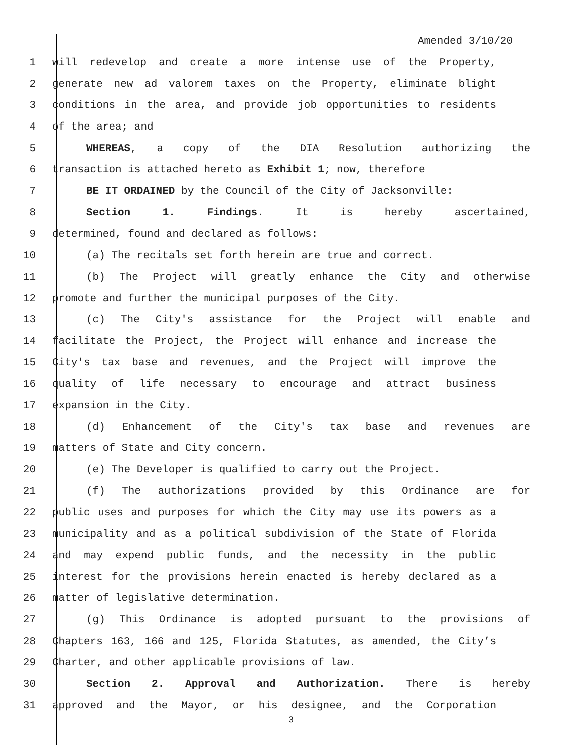Amended 3/10/20
1 will redevelop and create a more intense use of the Property,
2 generate new ad valorem taxes on the Property, eliminate blight
3 conditions in the area, and provide job opportunities to residents
4 of the area; and
5 WHEREAS, a copy of the DIA Resolution authorizing the
6 transaction is attached hereto as Exhibit 1; now, therefore
7 BE IT ORDAINED by the Council of the City of Jacksonville:
8 Section 1. Findings. It is hereby ascertained,
9 determined, found and declared as follows:
10 (a) The recitals set forth herein are true and correct.
11 (b) The Project will greatly enhance the City and otherwise
12 promote and further the municipal purposes of the City.
13 (c) The City's assistance for the Project will enable and
14 facilitate the Project, the Project will enhance and increase the
15 City's tax base and revenues, and the Project will improve the
16 quality of life necessary to encourage and attract business
17 expansion in the City.
18 (d) Enhancement of the City's tax base and revenues are
19 matters of State and City concern.
20 (e) The Developer is qualified to carry out the Project.
21 (f) The authorizations provided by this Ordinance are for
22 public uses and purposes for which the City may use its powers as a
23 municipality and as a political subdivision of the State of Florida
24 and may expend public funds, and the necessity in the public
25 interest for the provisions herein enacted is hereby declared as a
26 matter of legislative determination.
27 (g) This Ordinance is adopted pursuant to the provisions of
28 Chapters 163, 166 and 125, Florida Statutes, as amended, the City’s
29 Charter, and other applicable provisions of law.
30 Section 2. Approval and Authorization. There is hereby
31 approved and the Mayor, or his designee, and the Corporation
3